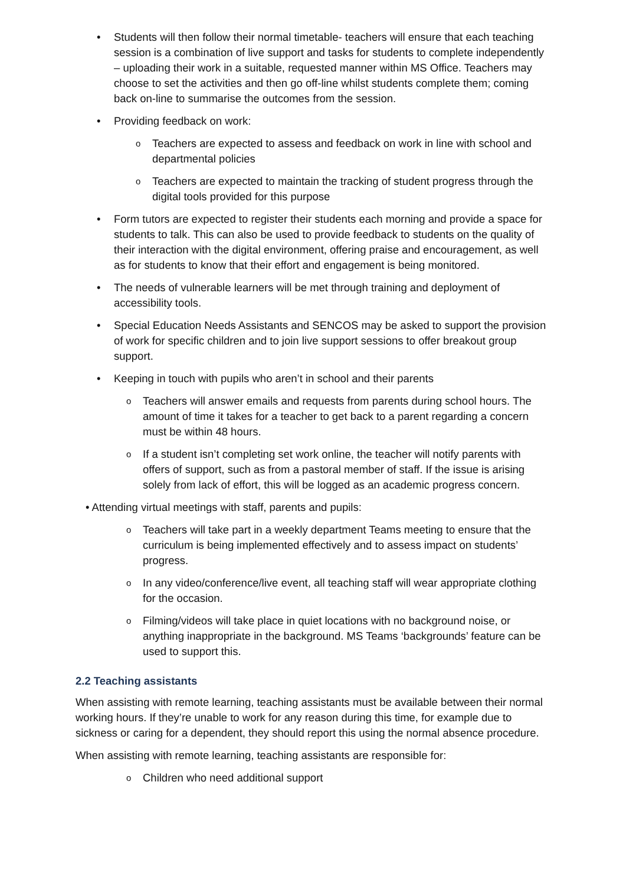• Students will then follow their normal timetable- teachers will ensure that each teaching session is a combination of live support and tasks for students to complete independently – uploading their work in a suitable, requested manner within MS Office. Teachers may choose to set the activities and then go off-line whilst students complete them; coming back on-line to summarise the outcomes from the session.
• Providing feedback on work:
o Teachers are expected to assess and feedback on work in line with school and departmental policies
o Teachers are expected to maintain the tracking of student progress through the digital tools provided for this purpose
• Form tutors are expected to register their students each morning and provide a space for students to talk. This can also be used to provide feedback to students on the quality of their interaction with the digital environment, offering praise and encouragement, as well as for students to know that their effort and engagement is being monitored.
• The needs of vulnerable learners will be met through training and deployment of accessibility tools.
• Special Education Needs Assistants and SENCOS may be asked to support the provision of work for specific children and to join live support sessions to offer breakout group support.
• Keeping in touch with pupils who aren’t in school and their parents
o Teachers will answer emails and requests from parents during school hours. The amount of time it takes for a teacher to get back to a parent regarding a concern must be within 48 hours.
o If a student isn’t completing set work online, the teacher will notify parents with offers of support, such as from a pastoral member of staff. If the issue is arising solely from lack of effort, this will be logged as an academic progress concern.
• Attending virtual meetings with staff, parents and pupils:
o Teachers will take part in a weekly department Teams meeting to ensure that the curriculum is being implemented effectively and to assess impact on students’ progress.
o In any video/conference/live event, all teaching staff will wear appropriate clothing for the occasion.
o Filming/videos will take place in quiet locations with no background noise, or anything inappropriate in the background. MS Teams ‘backgrounds’ feature can be used to support this.
2.2 Teaching assistants
When assisting with remote learning, teaching assistants must be available between their normal working hours. If they’re unable to work for any reason during this time, for example due to sickness or caring for a dependent, they should report this using the normal absence procedure.
When assisting with remote learning, teaching assistants are responsible for:
o Children who need additional support